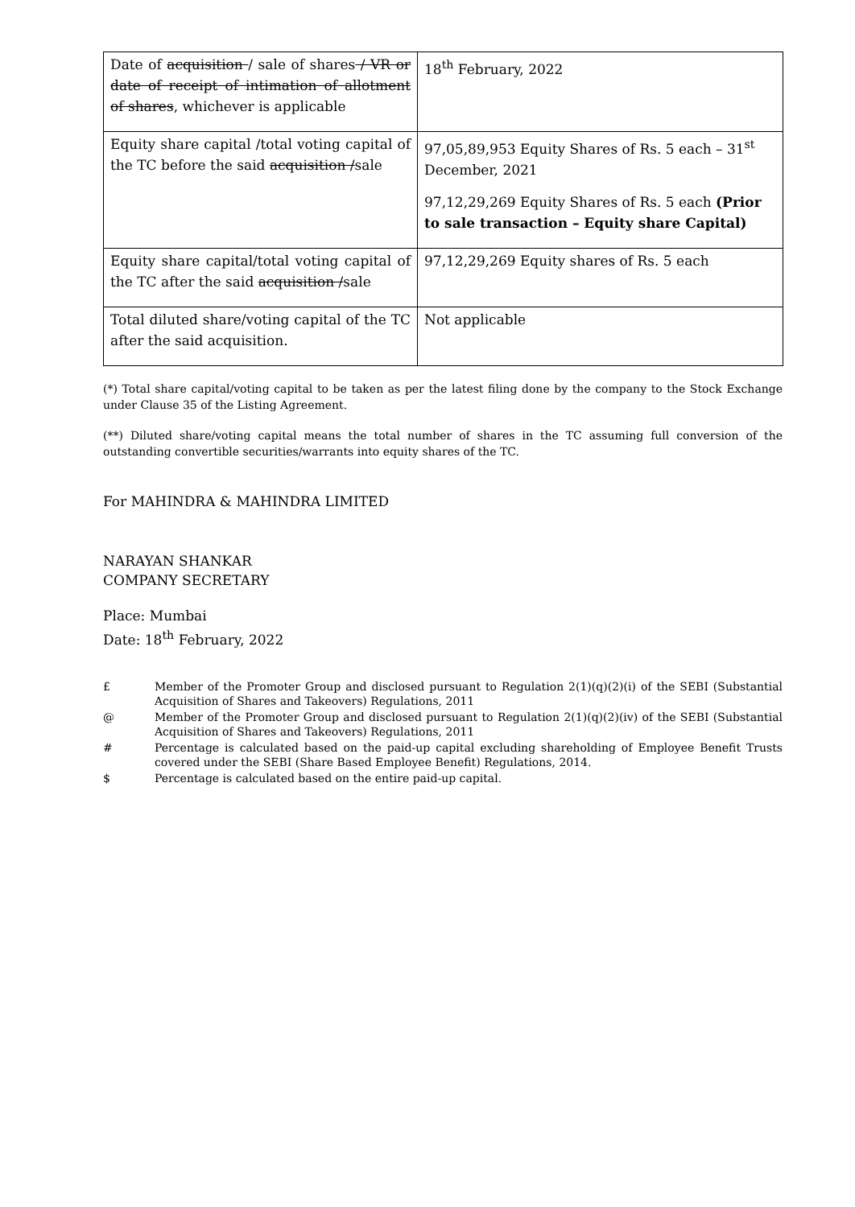| Date of acquisition / sale of shares / VR or date of receipt of intimation of allotment of shares , whichever is applicable | 18<sup>th</sup> February, 2022 |
| Equity share capital /total voting capital of the TC before the said acquisition / sale | 97,05,89,953 Equity Shares of Rs. 5 each – 31<sup>st</sup> December, 2021 97,12,29,269 Equity Shares of Rs. 5 each (Prior to sale transaction – Equity share Capital) |
| Equity share capital/total voting capital of the TC after the said acquisition / sale | 97,12,29,269 Equity shares of Rs. 5 each |
| Total diluted share/voting capital of the TC after the said acquisition. | Not applicable |
(*) Total share capital/voting capital to be taken as per the latest filing done by the company to the Stock Exchange under Clause 35 of the Listing Agreement.
(**) Diluted share/voting capital means the total number of shares in the TC assuming full conversion of the outstanding convertible securities/warrants into equity shares of the TC.
For MAHINDRA & MAHINDRA LIMITED
NARAYAN SHANKAR
COMPANY SECRETARY
Place: Mumbai
Date: 18<sup>th</sup> February, 2022
£ Member of the Promoter Group and disclosed pursuant to Regulation 2(1)(q)(2)(i) of the SEBI (Substantial Acquisition of Shares and Takeovers) Regulations, 2011
@ Member of the Promoter Group and disclosed pursuant to Regulation 2(1)(q)(2)(iv) of the SEBI (Substantial Acquisition of Shares and Takeovers) Regulations, 2011
# Percentage is calculated based on the paid-up capital excluding shareholding of Employee Benefit Trusts covered under the SEBI (Share Based Employee Benefit) Regulations, 2014.
$ Percentage is calculated based on the entire paid-up capital.